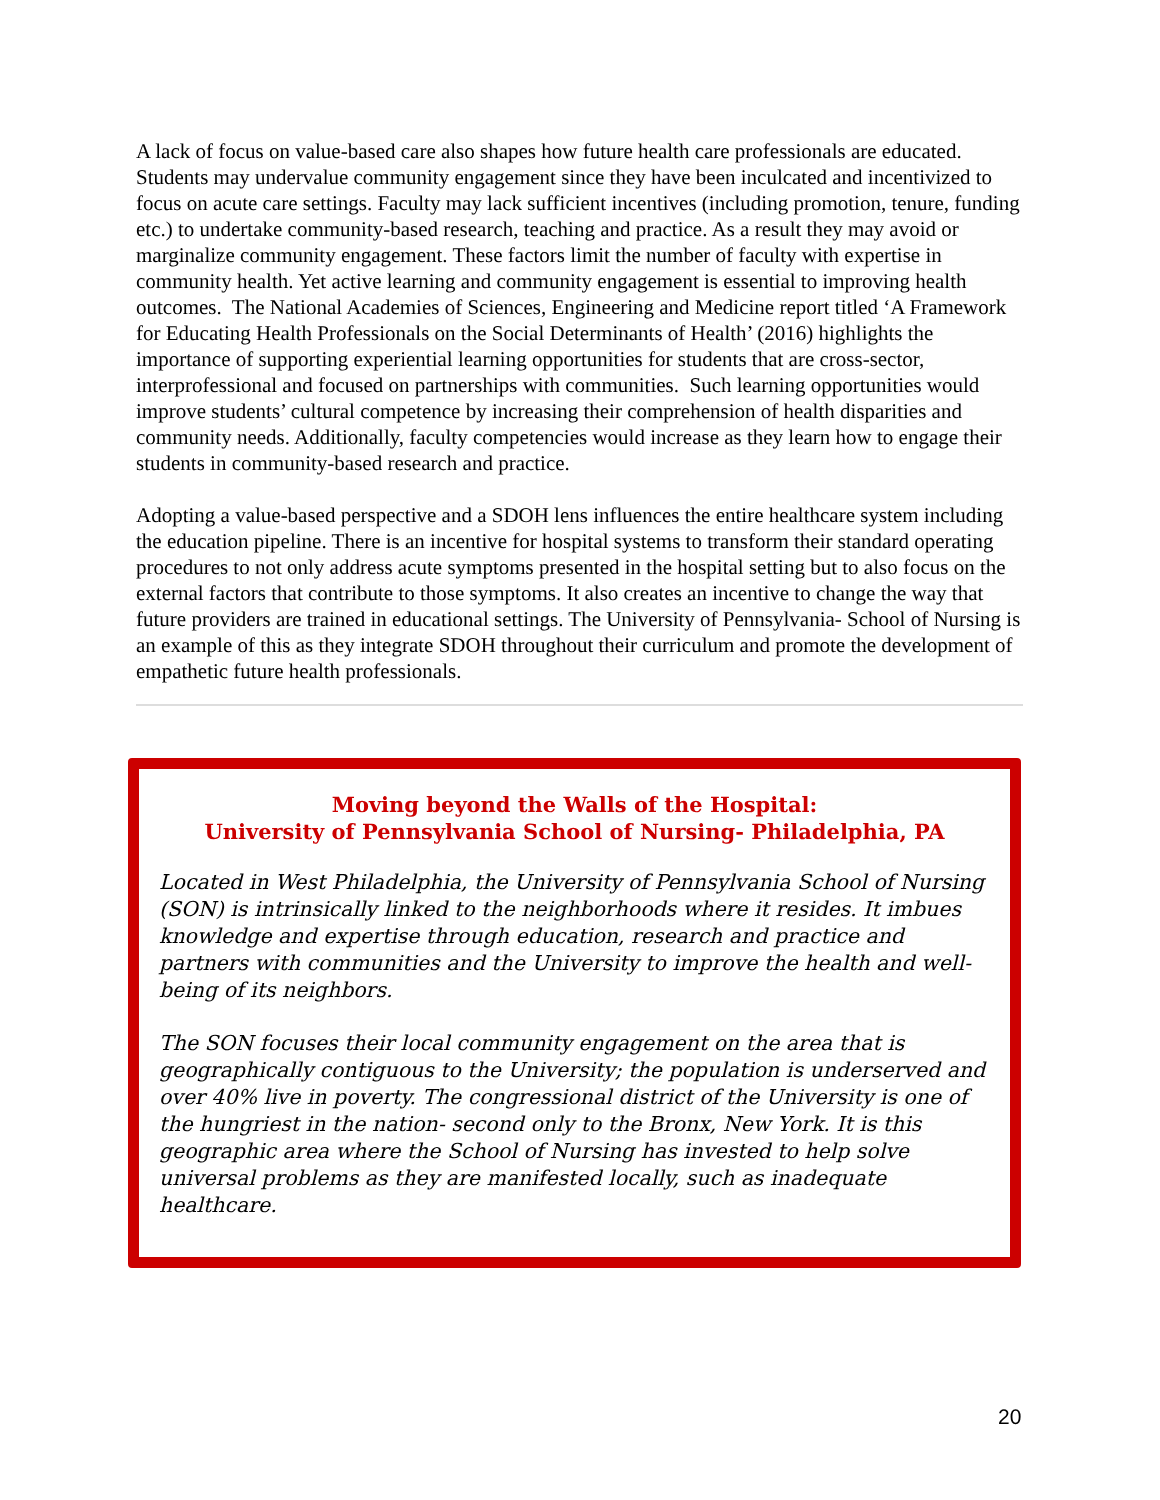A lack of focus on value-based care also shapes how future health care professionals are educated. Students may undervalue community engagement since they have been inculcated and incentivized to focus on acute care settings. Faculty may lack sufficient incentives (including promotion, tenure, funding etc.) to undertake community-based research, teaching and practice. As a result they may avoid or marginalize community engagement. These factors limit the number of faculty with expertise in community health. Yet active learning and community engagement is essential to improving health outcomes. The National Academies of Sciences, Engineering and Medicine report titled ‘A Framework for Educating Health Professionals on the Social Determinants of Health’ (2016) highlights the importance of supporting experiential learning opportunities for students that are cross-sector, interprofessional and focused on partnerships with communities. Such learning opportunities would improve students’ cultural competence by increasing their comprehension of health disparities and community needs. Additionally, faculty competencies would increase as they learn how to engage their students in community-based research and practice.
Adopting a value-based perspective and a SDOH lens influences the entire healthcare system including the education pipeline. There is an incentive for hospital systems to transform their standard operating procedures to not only address acute symptoms presented in the hospital setting but to also focus on the external factors that contribute to those symptoms. It also creates an incentive to change the way that future providers are trained in educational settings. The University of Pennsylvania- School of Nursing is an example of this as they integrate SDOH throughout their curriculum and promote the development of empathetic future health professionals.
Moving beyond the Walls of the Hospital:
University of Pennsylvania School of Nursing- Philadelphia, PA
Located in West Philadelphia, the University of Pennsylvania School of Nursing (SON) is intrinsically linked to the neighborhoods where it resides. It imbues knowledge and expertise through education, research and practice and partners with communities and the University to improve the health and well-being of its neighbors.
The SON focuses their local community engagement on the area that is geographically contiguous to the University; the population is underserved and over 40% live in poverty. The congressional district of the University is one of the hungriest in the nation- second only to the Bronx, New York. It is this geographic area where the School of Nursing has invested to help solve universal problems as they are manifested locally, such as inadequate healthcare.
20